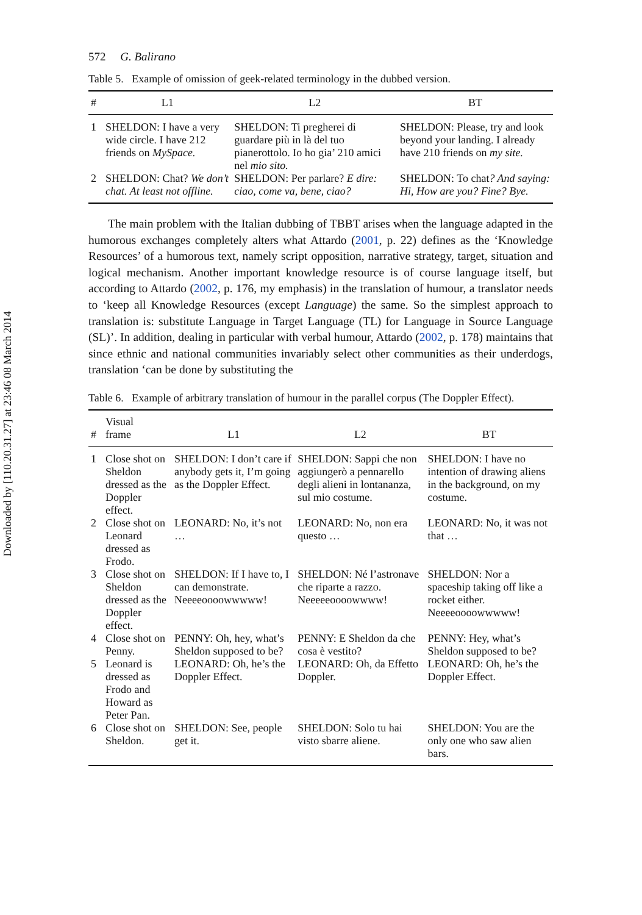Downloaded by [110.20.31.27] at 23:46 08 March 2014
572 G. Balirano
Table 5. Example of omission of geek-related terminology in the dubbed version.
| # | L1 | L2 | BT |
| --- | --- | --- | --- |
| 1 | SHELDON: I have a very wide circle. I have 212 friends on MySpace. | SHELDON: Ti pregherei di guardare più in là del tuo pianerottolo. Io ho gia’ 210 amici nel mio sito. | SHELDON: Please, try and look beyond your landing. I already have 210 friends on my site. |
| 2 | SHELDON: Chat? We don’t chat. At least not offline. | SHELDON: Per parlare? E dire: ciao, come va, bene, ciao? | SHELDON: To chat ? And saying: Hi, How are you? Fine? Bye. |
The main problem with the Italian dubbing of TBBT arises when the language adapted in the humorous exchanges completely alters what Attardo (2001, p. 22) defines as the ‘Knowledge Resources’ of a humorous text, namely script opposition, narrative strategy, target, situation and logical mechanism. Another important knowledge resource is of course language itself, but according to Attardo (2002, p. 176, my emphasis) in the translation of humour, a translator needs to ‘keep all Knowledge Resources (except Language) the same. So the simplest approach to translation is: substitute Language in Target Language (TL) for Language in Source Language (SL)’. In addition, dealing in particular with verbal humour, Attardo (2002, p. 178) maintains that since ethnic and national communities invariably select other communities as their underdogs, translation ‘can be done by substituting the
Table 6. Example of arbitrary translation of humour in the parallel corpus (The Doppler Effect).
| # | Visual frame | L1 | L2 | BT |
| --- | --- | --- | --- | --- |
| 1 | Close shot on Sheldon dressed as the Doppler effect. | SHELDON: I don’t care if anybody gets it, I’m going as the Doppler Effect. | SHELDON: Sappi che non aggiungerò a pennarello degli alieni in lontananza, sul mio costume. | SHELDON: I have no intention of drawing aliens in the background, on my costume. |
| 2 | Close shot on Leonard dressed as Frodo. | LEONARD: No, it’s not … | LEONARD: No, non era questo … | LEONARD: No, it was not that … |
| 3 | Close shot on Sheldon dressed as the Doppler effect. | SHELDON: If I have to, I can demonstrate. Neeeeoooowwwww! | SHELDON: Né l’astronave che riparte a razzo. Neeeeeoooowwww! | SHELDON: Nor a spaceship taking off like a rocket either. Neeeeoooowwwww! |
| 4 | Close shot on Penny. | PENNY: Oh, hey, what’s Sheldon supposed to be? | PENNY: E Sheldon da che cosa è vestito? | PENNY: Hey, what’s Sheldon supposed to be? |
| 5 | Leonard is dressed as Frodo and Howard as Peter Pan. | LEONARD: Oh, he’s the Doppler Effect. | LEONARD: Oh, da Effetto Doppler. | LEONARD: Oh, he’s the Doppler Effect. |
| 6 | Close shot on Sheldon. | SHELDON: See, people get it. | SHELDON: Solo tu hai visto sbarre aliene. | SHELDON: You are the only one who saw alien bars. |